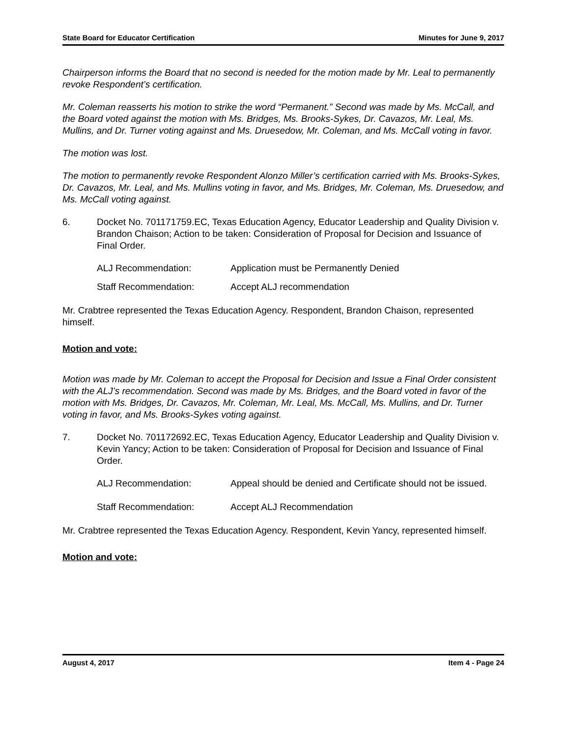State Board for Educator Certification Minutes for June 9, 2017
Chairperson informs the Board that no second is needed for the motion made by Mr. Leal to permanently revoke Respondent’s certification.
Mr. Coleman reasserts his motion to strike the word “Permanent.” Second was made by Ms. McCall, and the Board voted against the motion with Ms. Bridges, Ms. Brooks-Sykes, Dr. Cavazos, Mr. Leal, Ms. Mullins, and Dr. Turner voting against and Ms. Druesedow, Mr. Coleman, and Ms. McCall voting in favor.
The motion was lost.
The motion to permanently revoke Respondent Alonzo Miller’s certification carried with Ms. Brooks-Sykes, Dr. Cavazos, Mr. Leal, and Ms. Mullins voting in favor, and Ms. Bridges, Mr. Coleman, Ms. Druesedow, and Ms. McCall voting against.
6. Docket No. 701171759.EC, Texas Education Agency, Educator Leadership and Quality Division v. Brandon Chaison; Action to be taken: Consideration of Proposal for Decision and Issuance of Final Order.
ALJ Recommendation: Application must be Permanently Denied
Staff Recommendation: Accept ALJ recommendation
Mr. Crabtree represented the Texas Education Agency. Respondent, Brandon Chaison, represented himself.
Motion and vote:
Motion was made by Mr. Coleman to accept the Proposal for Decision and Issue a Final Order consistent with the ALJ’s recommendation. Second was made by Ms. Bridges, and the Board voted in favor of the motion with Ms. Bridges, Dr. Cavazos, Mr. Coleman, Mr. Leal, Ms. McCall, Ms. Mullins, and Dr. Turner voting in favor, and Ms. Brooks-Sykes voting against.
7. Docket No. 701172692.EC, Texas Education Agency, Educator Leadership and Quality Division v. Kevin Yancy; Action to be taken: Consideration of Proposal for Decision and Issuance of Final Order.
ALJ Recommendation: Appeal should be denied and Certificate should not be issued.
Staff Recommendation: Accept ALJ Recommendation
Mr. Crabtree represented the Texas Education Agency. Respondent, Kevin Yancy, represented himself.
Motion and vote:
August 4, 2017 Item 4 - Page 24